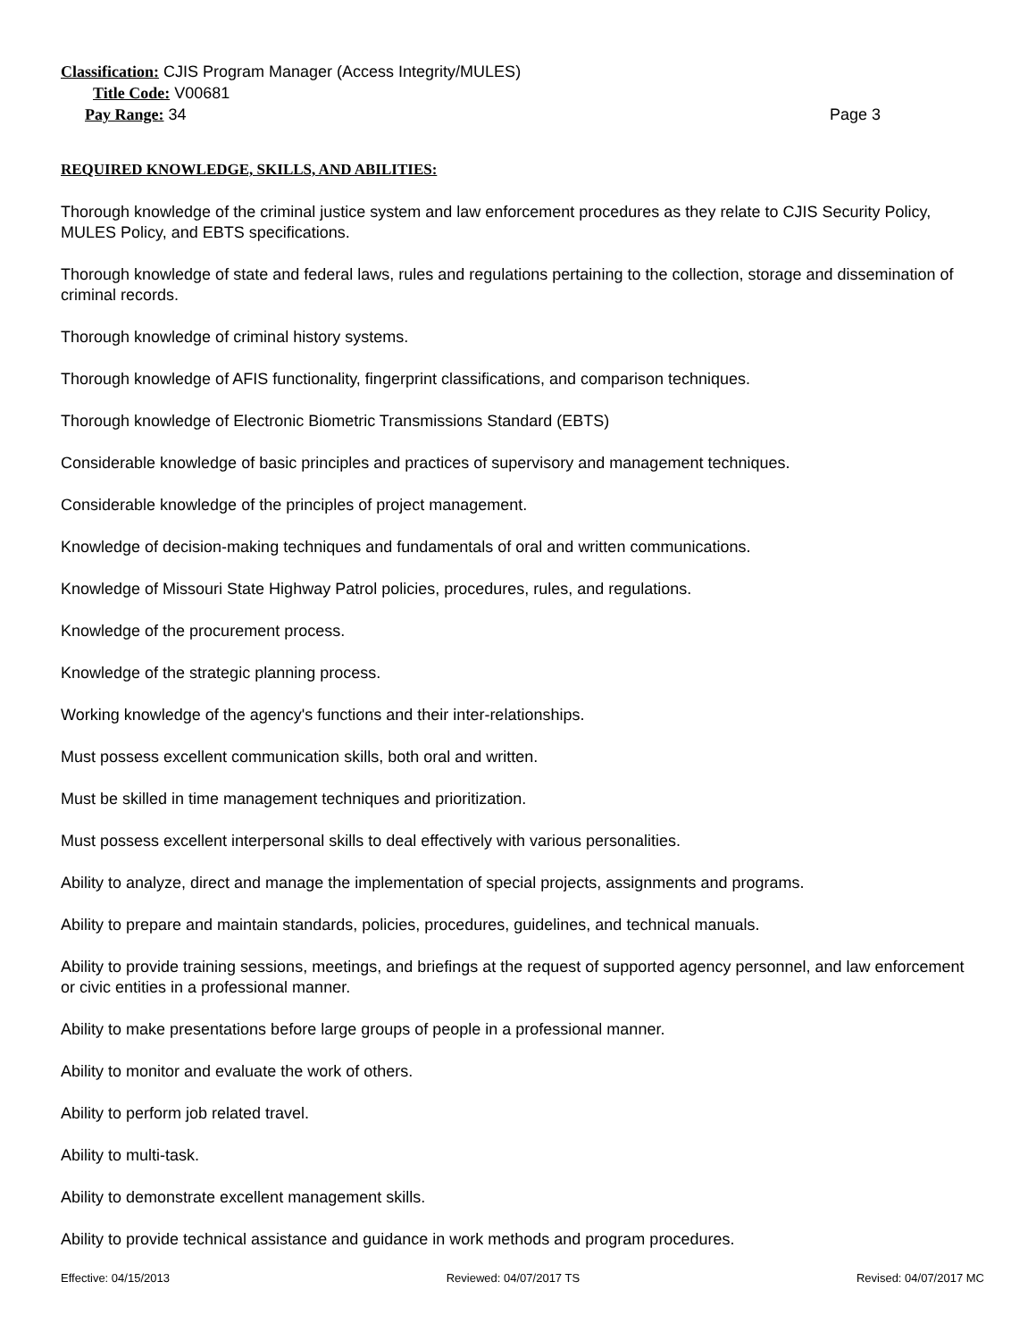Classification: CJIS Program Manager (Access Integrity/MULES)
Title Code: V00681
Pay Range: 34 Page 3
REQUIRED KNOWLEDGE, SKILLS, AND ABILITIES:
Thorough knowledge of the criminal justice system and law enforcement procedures as they relate to CJIS Security Policy, MULES Policy, and EBTS specifications.
Thorough knowledge of state and federal laws, rules and regulations pertaining to the collection, storage and dissemination of criminal records.
Thorough knowledge of criminal history systems.
Thorough knowledge of AFIS functionality, fingerprint classifications, and comparison techniques.
Thorough knowledge of Electronic Biometric Transmissions Standard (EBTS)
Considerable knowledge of basic principles and practices of supervisory and management techniques.
Considerable knowledge of the principles of project management.
Knowledge of decision-making techniques and fundamentals of oral and written communications.
Knowledge of Missouri State Highway Patrol policies, procedures, rules, and regulations.
Knowledge of the procurement process.
Knowledge of the strategic planning process.
Working knowledge of the agency's functions and their inter-relationships.
Must possess excellent communication skills, both oral and written.
Must be skilled in time management techniques and prioritization.
Must possess excellent interpersonal skills to deal effectively with various personalities.
Ability to analyze, direct and manage the implementation of special projects, assignments and programs.
Ability to prepare and maintain standards, policies, procedures, guidelines, and technical manuals.
Ability to provide training sessions, meetings, and briefings at the request of supported agency personnel, and law enforcement or civic entities in a professional manner.
Ability to make presentations before large groups of people in a professional manner.
Ability to monitor and evaluate the work of others.
Ability to perform job related travel.
Ability to multi-task.
Ability to demonstrate excellent management skills.
Ability to provide technical assistance and guidance in work methods and program procedures.
Effective: 04/15/2013 Reviewed: 04/07/2017 TS Revised: 04/07/2017 MC